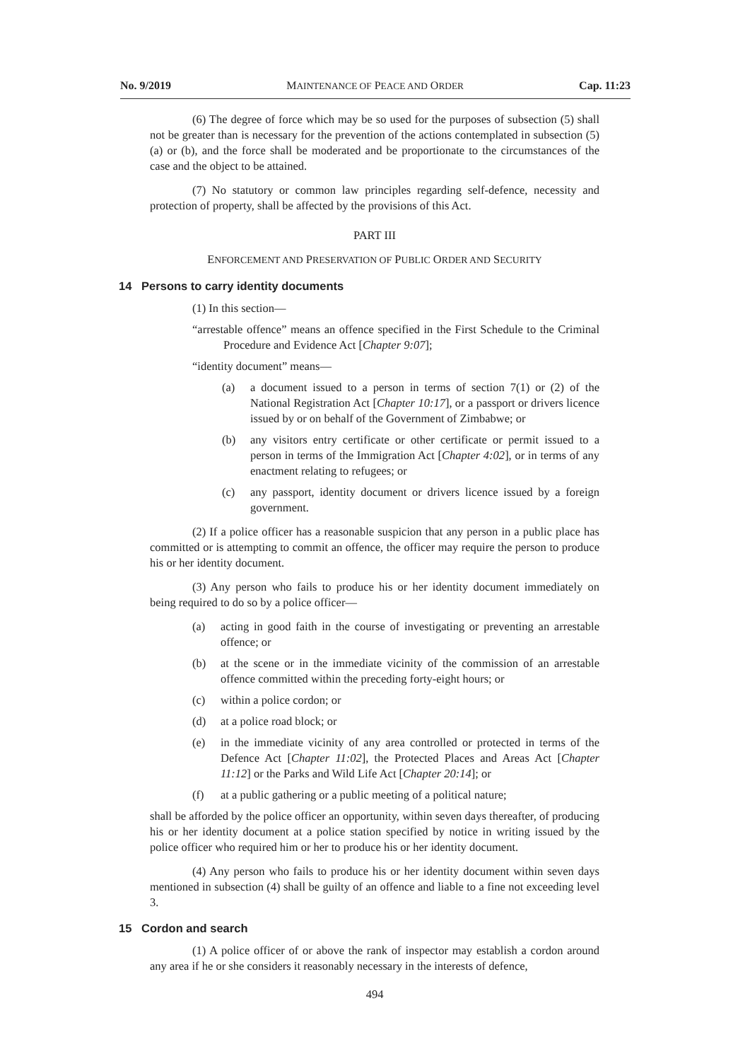No. 9/2019 MAINTENANCE OF PEACE AND ORDER Cap. 11:23
(6) The degree of force which may be so used for the purposes of subsection (5) shall not be greater than is necessary for the prevention of the actions contemplated in subsection (5)(a) or (b), and the force shall be moderated and be proportionate to the circumstances of the case and the object to be attained.
(7) No statutory or common law principles regarding self-defence, necessity and protection of property, shall be affected by the provisions of this Act.
PART III
ENFORCEMENT AND PRESERVATION OF PUBLIC ORDER AND SECURITY
14 Persons to carry identity documents
(1) In this section—
“arrestable offence” means an offence specified in the First Schedule to the Criminal Procedure and Evidence Act [Chapter 9:07];
“identity document” means—
(a) a document issued to a person in terms of section 7(1) or (2) of the National Registration Act [Chapter 10:17], or a passport or drivers licence issued by or on behalf of the Government of Zimbabwe; or
(b) any visitors entry certificate or other certificate or permit issued to a person in terms of the Immigration Act [Chapter 4:02], or in terms of any enactment relating to refugees; or
(c) any passport, identity document or drivers licence issued by a foreign government.
(2) If a police officer has a reasonable suspicion that any person in a public place has committed or is attempting to commit an offence, the officer may require the person to produce his or her identity document.
(3) Any person who fails to produce his or her identity document immediately on being required to do so by a police officer—
(a) acting in good faith in the course of investigating or preventing an arrestable offence; or
(b) at the scene or in the immediate vicinity of the commission of an arrestable offence committed within the preceding forty-eight hours; or
(c) within a police cordon; or
(d) at a police road block; or
(e) in the immediate vicinity of any area controlled or protected in terms of the Defence Act [Chapter 11:02], the Protected Places and Areas Act [Chapter 11:12] or the Parks and Wild Life Act [Chapter 20:14]; or
(f) at a public gathering or a public meeting of a political nature;
shall be afforded by the police officer an opportunity, within seven days thereafter, of producing his or her identity document at a police station specified by notice in writing issued by the police officer who required him or her to produce his or her identity document.
(4) Any person who fails to produce his or her identity document within seven days mentioned in subsection (4) shall be guilty of an offence and liable to a fine not exceeding level 3.
15 Cordon and search
(1) A police officer of or above the rank of inspector may establish a cordon around any area if he or she considers it reasonably necessary in the interests of defence,
494